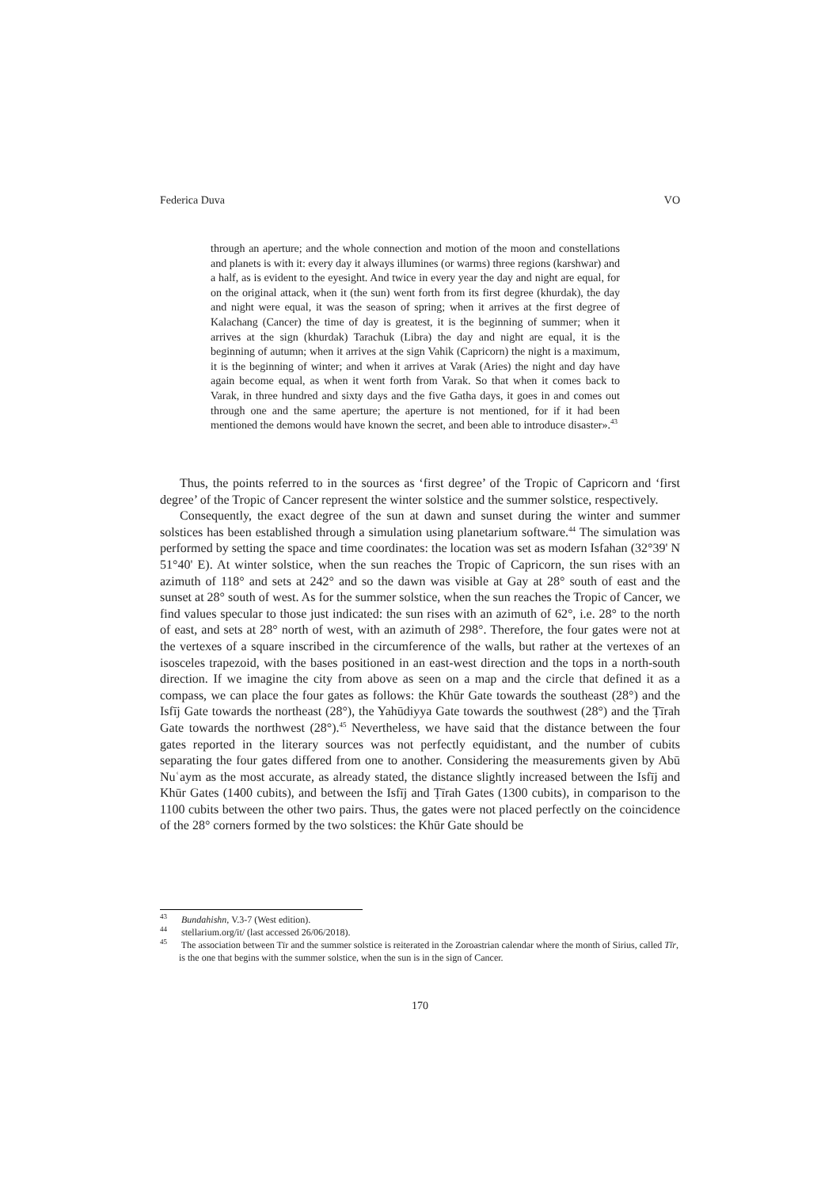Federica Duva VO
through an aperture; and the whole connection and motion of the moon and constellations and planets is with it: every day it always illumines (or warms) three regions (karshwar) and a half, as is evident to the eyesight. And twice in every year the day and night are equal, for on the original attack, when it (the sun) went forth from its first degree (khurdak), the day and night were equal, it was the season of spring; when it arrives at the first degree of Kalachang (Cancer) the time of day is greatest, it is the beginning of summer; when it arrives at the sign (khurdak) Tarachuk (Libra) the day and night are equal, it is the beginning of autumn; when it arrives at the sign Vahik (Capricorn) the night is a maximum, it is the beginning of winter; and when it arrives at Varak (Aries) the night and day have again become equal, as when it went forth from Varak. So that when it comes back to Varak, in three hundred and sixty days and the five Gatha days, it goes in and comes out through one and the same aperture; the aperture is not mentioned, for if it had been mentioned the demons would have known the secret, and been able to introduce disaster».<sup>43</sup>
Thus, the points referred to in the sources as ‘first degree’ of the Tropic of Capricorn and ‘first degree’ of the Tropic of Cancer represent the winter solstice and the summer solstice, respectively.
Consequently, the exact degree of the sun at dawn and sunset during the winter and summer solstices has been established through a simulation using planetarium software.<sup>44</sup> The simulation was performed by setting the space and time coordinates: the location was set as modern Isfahan (32°39' N 51°40' E). At winter solstice, when the sun reaches the Tropic of Capricorn, the sun rises with an azimuth of 118° and sets at 242° and so the dawn was visible at Gay at 28° south of east and the sunset at 28° south of west. As for the summer solstice, when the sun reaches the Tropic of Cancer, we find values specular to those just indicated: the sun rises with an azimuth of 62°, i.e. 28° to the north of east, and sets at 28° north of west, with an azimuth of 298°. Therefore, the four gates were not at the vertexes of a square inscribed in the circumference of the walls, but rather at the vertexes of an isosceles trapezoid, with the bases positioned in an east-west direction and the tops in a north-south direction. If we imagine the city from above as seen on a map and the circle that defined it as a compass, we can place the four gates as follows: the Khūr Gate towards the southeast (28°) and the Isfīj Gate towards the northeast (28°), the Yahūdiyya Gate towards the southwest (28°) and the Ṭīrah Gate towards the northwest (28°).<sup>45</sup> Nevertheless, we have said that the distance between the four gates reported in the literary sources was not perfectly equidistant, and the number of cubits separating the four gates differed from one to another. Considering the measurements given by Abū Nuʿaym as the most accurate, as already stated, the distance slightly increased between the Isfīj and Khūr Gates (1400 cubits), and between the Isfīj and Ṭīrah Gates (1300 cubits), in comparison to the 1100 cubits between the other two pairs. Thus, the gates were not placed perfectly on the coincidence of the 28° corners formed by the two solstices: the Khūr Gate should be
<sup>43</sup> Bundahishn, V.3-7 (West edition).
<sup>44</sup> stellarium.org/it/ (last accessed 26/06/2018).
<sup>45</sup> The association between Tīr and the summer solstice is reiterated in the Zoroastrian calendar where the month of Sirius, called Tīr, is the one that begins with the summer solstice, when the sun is in the sign of Cancer.
170